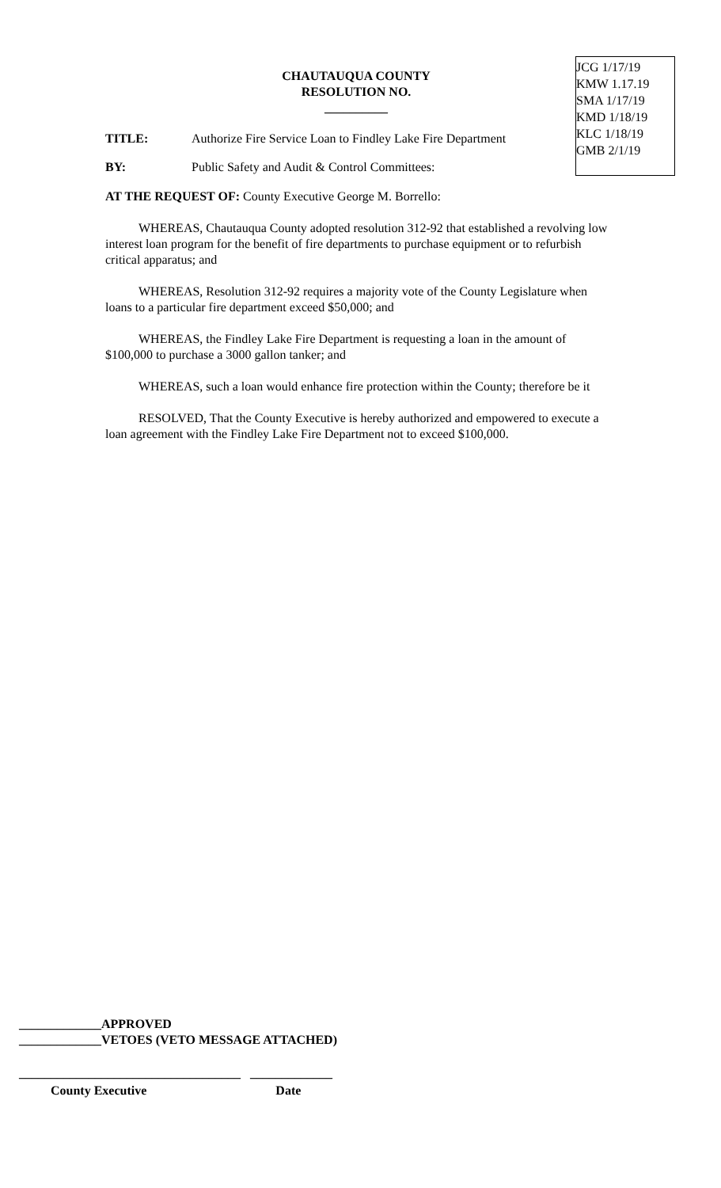JCG 1/17/19
KMW 1.17.19
SMA 1/17/19
KMD 1/18/19
KLC 1/18/19
GMB 2/1/19
CHAUTAUQUA COUNTY
RESOLUTION NO. __________
TITLE: Authorize Fire Service Loan to Findley Lake Fire Department
BY: Public Safety and Audit & Control Committees:
AT THE REQUEST OF: County Executive George M. Borrello:
WHEREAS, Chautauqua County adopted resolution 312-92 that established a revolving low interest loan program for the benefit of fire departments to purchase equipment or to refurbish critical apparatus; and
WHEREAS, Resolution 312-92 requires a majority vote of the County Legislature when loans to a particular fire department exceed $50,000; and
WHEREAS, the Findley Lake Fire Department is requesting a loan in the amount of $100,000 to purchase a 3000 gallon tanker; and
WHEREAS, such a loan would enhance fire protection within the County; therefore be it
RESOLVED, That the County Executive is hereby authorized and empowered to execute a loan agreement with the Findley Lake Fire Department not to exceed $100,000.
_____________APPROVED
_____________VETOES (VETO MESSAGE ATTACHED)
___________________________________ _____________
County Executive Date